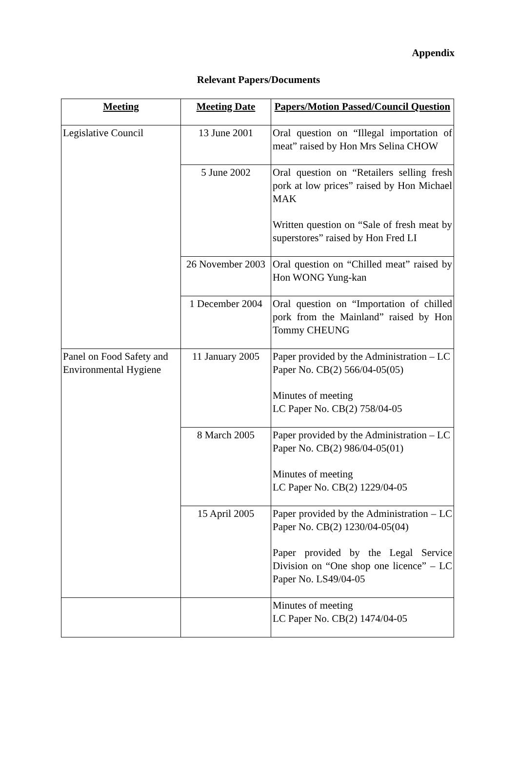Appendix
Relevant Papers/Documents
| Meeting | Meeting Date | Papers/Motion Passed/Council Question |
| --- | --- | --- |
| Legislative Council | 13 June 2001 | Oral question on “Illegal importation of meat” raised by Hon Mrs Selina CHOW |
| | 5 June 2002 | Oral question on “Retailers selling fresh pork at low prices” raised by Hon Michael MAK Written question on “Sale of fresh meat by superstores” raised by Hon Fred LI |
| | 26 November 2003 | Oral question on “Chilled meat” raised by Hon WONG Yung-kan |
| | 1 December 2004 | Oral question on “Importation of chilled pork from the Mainland” raised by Hon Tommy CHEUNG |
| Panel on Food Safety and Environmental Hygiene | 11 January 2005 | Paper provided by the Administration – LC Paper No. CB(2) 566/04-05(05) Minutes of meeting LC Paper No. CB(2) 758/04-05 |
| | 8 March 2005 | Paper provided by the Administration – LC Paper No. CB(2) 986/04-05(01) Minutes of meeting LC Paper No. CB(2) 1229/04-05 |
| | 15 April 2005 | Paper provided by the Administration – LC Paper No. CB(2) 1230/04-05(04) Paper provided by the Legal Service Division on “One shop one licence” – LC Paper No. LS49/04-05 |
| | | Minutes of meeting LC Paper No. CB(2) 1474/04-05 |